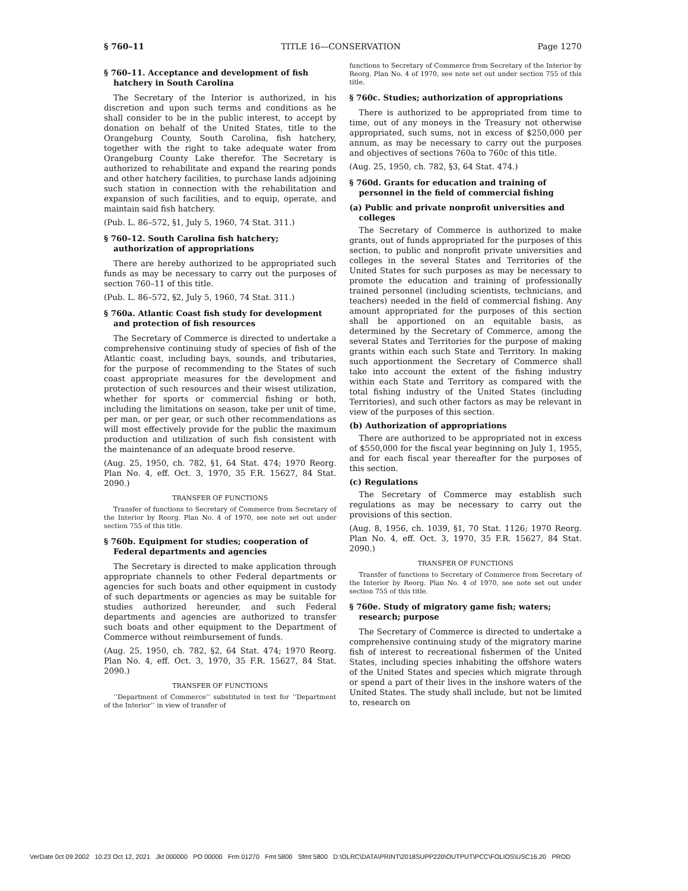§ 760–11 TITLE 16—CONSERVATION Page 1270
§ 760–11. Acceptance and development of fish hatchery in South Carolina
The Secretary of the Interior is authorized, in his discretion and upon such terms and conditions as he shall consider to be in the public interest, to accept by donation on behalf of the United States, title to the Orangeburg County, South Carolina, fish hatchery, together with the right to take adequate water from Orangeburg County Lake therefor. The Secretary is authorized to rehabilitate and expand the rearing ponds and other hatchery facilities, to purchase lands adjoining such station in connection with the rehabilitation and expansion of such facilities, and to equip, operate, and maintain said fish hatchery.
(Pub. L. 86–572, §1, July 5, 1960, 74 Stat. 311.)
§ 760–12. South Carolina fish hatchery; authorization of appropriations
There are hereby authorized to be appropriated such funds as may be necessary to carry out the purposes of section 760–11 of this title.
(Pub. L. 86–572, §2, July 5, 1960, 74 Stat. 311.)
§ 760a. Atlantic Coast fish study for development and protection of fish resources
The Secretary of Commerce is directed to undertake a comprehensive continuing study of species of fish of the Atlantic coast, including bays, sounds, and tributaries, for the purpose of recommending to the States of such coast appropriate measures for the development and protection of such resources and their wisest utilization, whether for sports or commercial fishing or both, including the limitations on season, take per unit of time, per man, or per gear, or such other recommendations as will most effectively provide for the public the maximum production and utilization of such fish consistent with the maintenance of an adequate brood reserve.
(Aug. 25, 1950, ch. 782, §1, 64 Stat. 474; 1970 Reorg. Plan No. 4, eff. Oct. 3, 1970, 35 F.R. 15627, 84 Stat. 2090.)
TRANSFER OF FUNCTIONS
Transfer of functions to Secretary of Commerce from Secretary of the Interior by Reorg. Plan No. 4 of 1970, see note set out under section 755 of this title.
§ 760b. Equipment for studies; cooperation of Federal departments and agencies
The Secretary is directed to make application through appropriate channels to other Federal departments or agencies for such boats and other equipment in custody of such departments or agencies as may be suitable for studies authorized hereunder, and such Federal departments and agencies are authorized to transfer such boats and other equipment to the Department of Commerce without reimbursement of funds.
(Aug. 25, 1950, ch. 782, §2, 64 Stat. 474; 1970 Reorg. Plan No. 4, eff. Oct. 3, 1970, 35 F.R. 15627, 84 Stat. 2090.)
TRANSFER OF FUNCTIONS
‘‘Department of Commerce’’ substituted in text for ‘‘Department of the Interior’’ in view of transfer of
functions to Secretary of Commerce from Secretary of the Interior by Reorg. Plan No. 4 of 1970, see note set out under section 755 of this title.
§ 760c. Studies; authorization of appropriations
There is authorized to be appropriated from time to time, out of any moneys in the Treasury not otherwise appropriated, such sums, not in excess of $250,000 per annum, as may be necessary to carry out the purposes and objectives of sections 760a to 760c of this title.
(Aug. 25, 1950, ch. 782, §3, 64 Stat. 474.)
§ 760d. Grants for education and training of personnel in the field of commercial fishing
(a) Public and private nonprofit universities and colleges
The Secretary of Commerce is authorized to make grants, out of funds appropriated for the purposes of this section, to public and nonprofit private universities and colleges in the several States and Territories of the United States for such purposes as may be necessary to promote the education and training of professionally trained personnel (including scientists, technicians, and teachers) needed in the field of commercial fishing. Any amount appropriated for the purposes of this section shall be apportioned on an equitable basis, as determined by the Secretary of Commerce, among the several States and Territories for the purpose of making grants within each such State and Territory. In making such apportionment the Secretary of Commerce shall take into account the extent of the fishing industry within each State and Territory as compared with the total fishing industry of the United States (including Territories), and such other factors as may be relevant in view of the purposes of this section.
(b) Authorization of appropriations
There are authorized to be appropriated not in excess of $550,000 for the fiscal year beginning on July 1, 1955, and for each fiscal year thereafter for the purposes of this section.
(c) Regulations
The Secretary of Commerce may establish such regulations as may be necessary to carry out the provisions of this section.
(Aug. 8, 1956, ch. 1039, §1, 70 Stat. 1126; 1970 Reorg. Plan No. 4, eff. Oct. 3, 1970, 35 F.R. 15627, 84 Stat. 2090.)
TRANSFER OF FUNCTIONS
Transfer of functions to Secretary of Commerce from Secretary of the Interior by Reorg. Plan No. 4 of 1970, see note set out under section 755 of this title.
§ 760e. Study of migratory game fish; waters; research; purpose
The Secretary of Commerce is directed to undertake a comprehensive continuing study of the migratory marine fish of interest to recreational fishermen of the United States, including species inhabiting the offshore waters of the United States and species which migrate through or spend a part of their lives in the inshore waters of the United States. The study shall include, but not be limited to, research on
VerDate 0ct 09 2002 10:23 Oct 12, 2021 Jkt 000000 PO 00000 Frm 01270 Fmt 5800 Sfmt 5800 D:\OLRC\DATA\PRINT\2018SUPP220\OUTPUT\PCC\FOLIOS\USC16.20 PROD